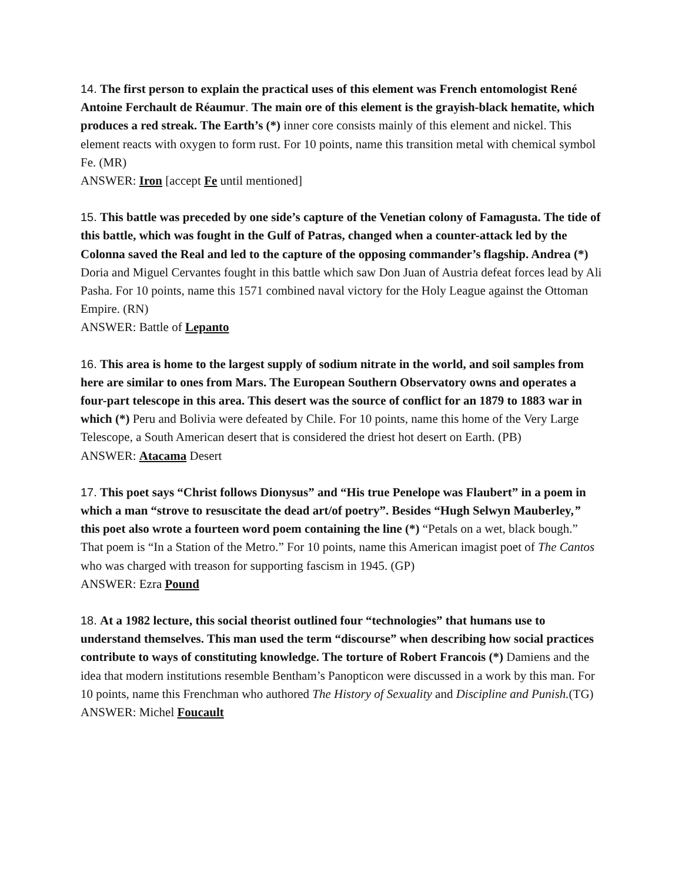14. The first person to explain the practical uses of this element was French entomologist René Antoine Ferchault de Réaumur. The main ore of this element is the grayish-black hematite, which produces a red streak. The Earth’s (*) inner core consists mainly of this element and nickel. This element reacts with oxygen to form rust. For 10 points, name this transition metal with chemical symbol Fe. (MR)
ANSWER: Iron [accept Fe until mentioned]
15. This battle was preceded by one side’s capture of the Venetian colony of Famagusta. The tide of this battle, which was fought in the Gulf of Patras, changed when a counter-attack led by the Colonna saved the Real and led to the capture of the opposing commander’s flagship. Andrea (*) Doria and Miguel Cervantes fought in this battle which saw Don Juan of Austria defeat forces lead by Ali Pasha. For 10 points, name this 1571 combined naval victory for the Holy League against the Ottoman Empire. (RN)
ANSWER: Battle of Lepanto
16. This area is home to the largest supply of sodium nitrate in the world, and soil samples from here are similar to ones from Mars. The European Southern Observatory owns and operates a four-part telescope in this area. This desert was the source of conflict for an 1879 to 1883 war in which (*) Peru and Bolivia were defeated by Chile. For 10 points, name this home of the Very Large Telescope, a South American desert that is considered the driest hot desert on Earth. (PB)
ANSWER: Atacama Desert
17. This poet says “Christ follows Dionysus” and “His true Penelope was Flaubert” in a poem in which a man “strove to resuscitate the dead art/of poetry”. Besides “Hugh Selwyn Mauberley,” this poet also wrote a fourteen word poem containing the line (*) “Petals on a wet, black bough.” That poem is “In a Station of the Metro.” For 10 points, name this American imagist poet of The Cantos who was charged with treason for supporting fascism in 1945. (GP)
ANSWER: Ezra Pound
18. At a 1982 lecture, this social theorist outlined four “technologies” that humans use to understand themselves. This man used the term “discourse” when describing how social practices contribute to ways of constituting knowledge. The torture of Robert Francois (*) Damiens and the idea that modern institutions resemble Bentham’s Panopticon were discussed in a work by this man. For 10 points, name this Frenchman who authored The History of Sexuality and Discipline and Punish.(TG)
ANSWER: Michel Foucault